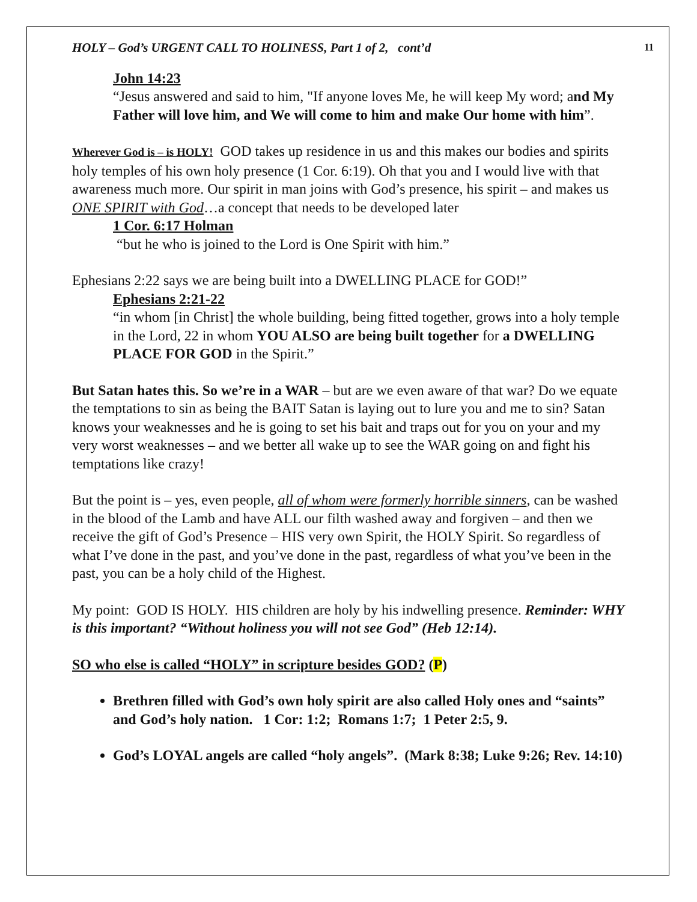HOLY – God’s URGENT CALL TO HOLINESS, Part 1 of 2, cont’d 11
John 14:23
“Jesus answered and said to him, "If anyone loves Me, he will keep My word; and My Father will love him, and We will come to him and make Our home with him”.
Wherever God is – is HOLY! GOD takes up residence in us and this makes our bodies and spirits holy temples of his own holy presence (1 Cor. 6:19). Oh that you and I would live with that awareness much more. Our spirit in man joins with God’s presence, his spirit – and makes us ONE SPIRIT with God…a concept that needs to be developed later
1 Cor. 6:17 Holman
“but he who is joined to the Lord is One Spirit with him.”
Ephesians 2:22 says we are being built into a DWELLING PLACE for GOD!”
Ephesians 2:21-22
“in whom [in Christ] the whole building, being fitted together, grows into a holy temple in the Lord, 22 in whom YOU ALSO are being built together for a DWELLING PLACE FOR GOD in the Spirit.”
But Satan hates this. So we’re in a WAR – but are we even aware of that war? Do we equate the temptations to sin as being the BAIT Satan is laying out to lure you and me to sin? Satan knows your weaknesses and he is going to set his bait and traps out for you on your and my very worst weaknesses – and we better all wake up to see the WAR going on and fight his temptations like crazy!
But the point is – yes, even people, all of whom were formerly horrible sinners, can be washed in the blood of the Lamb and have ALL our filth washed away and forgiven – and then we receive the gift of God’s Presence – HIS very own Spirit, the HOLY Spirit. So regardless of what I’ve done in the past, and you’ve done in the past, regardless of what you’ve been in the past, you can be a holy child of the Highest.
My point: GOD IS HOLY. HIS children are holy by his indwelling presence. Reminder: WHY is this important? “Without holiness you will not see God” (Heb 12:14).
SO who else is called “HOLY” in scripture besides GOD? (P)
Brethren filled with God’s own holy spirit are also called Holy ones and “saints” and God’s holy nation. 1 Cor: 1:2; Romans 1:7; 1 Peter 2:5, 9.
God’s LOYAL angels are called “holy angels”. (Mark 8:38; Luke 9:26; Rev. 14:10)